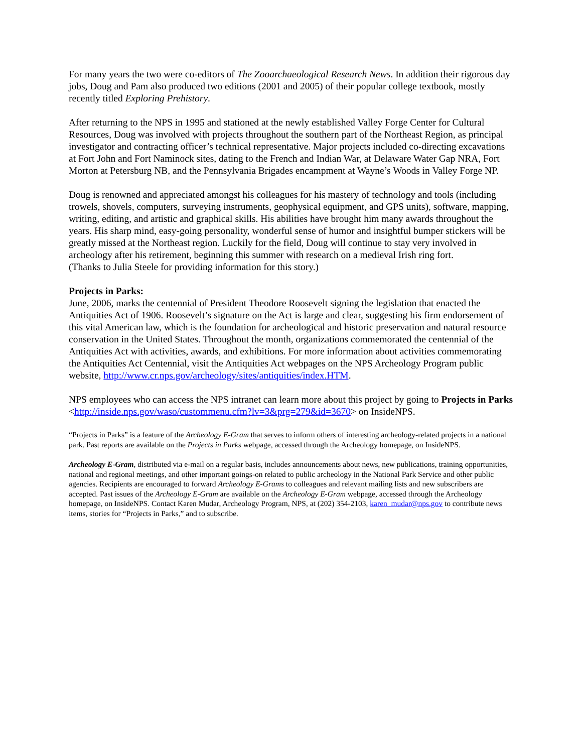For many years the two were co-editors of The Zooarchaeological Research News. In addition their rigorous day jobs, Doug and Pam also produced two editions (2001 and 2005) of their popular college textbook, mostly recently titled Exploring Prehistory.
After returning to the NPS in 1995 and stationed at the newly established Valley Forge Center for Cultural Resources, Doug was involved with projects throughout the southern part of the Northeast Region, as principal investigator and contracting officer’s technical representative. Major projects included co-directing excavations at Fort John and Fort Naminock sites, dating to the French and Indian War, at Delaware Water Gap NRA, Fort Morton at Petersburg NB, and the Pennsylvania Brigades encampment at Wayne’s Woods in Valley Forge NP.
Doug is renowned and appreciated amongst his colleagues for his mastery of technology and tools (including trowels, shovels, computers, surveying instruments, geophysical equipment, and GPS units), software, mapping, writing, editing, and artistic and graphical skills. His abilities have brought him many awards throughout the years. His sharp mind, easy-going personality, wonderful sense of humor and insightful bumper stickers will be greatly missed at the Northeast region. Luckily for the field, Doug will continue to stay very involved in archeology after his retirement, beginning this summer with research on a medieval Irish ring fort.
(Thanks to Julia Steele for providing information for this story.)
Projects in Parks:
June, 2006, marks the centennial of President Theodore Roosevelt signing the legislation that enacted the Antiquities Act of 1906. Roosevelt’s signature on the Act is large and clear, suggesting his firm endorsement of this vital American law, which is the foundation for archeological and historic preservation and natural resource conservation in the United States. Throughout the month, organizations commemorated the centennial of the Antiquities Act with activities, awards, and exhibitions. For more information about activities commemorating the Antiquities Act Centennial, visit the Antiquities Act webpages on the NPS Archeology Program public website, http://www.cr.nps.gov/archeology/sites/antiquities/index.HTM.
NPS employees who can access the NPS intranet can learn more about this project by going to Projects in Parks <http://inside.nps.gov/waso/custommenu.cfm?lv=3&prg=279&id=3670> on InsideNPS.
“Projects in Parks” is a feature of the Archeology E-Gram that serves to inform others of interesting archeology-related projects in a national park. Past reports are available on the Projects in Parks webpage, accessed through the Archeology homepage, on InsideNPS.
Archeology E-Gram, distributed via e-mail on a regular basis, includes announcements about news, new publications, training opportunities, national and regional meetings, and other important goings-on related to public archeology in the National Park Service and other public agencies. Recipients are encouraged to forward Archeology E-Grams to colleagues and relevant mailing lists and new subscribers are accepted. Past issues of the Archeology E-Gram are available on the Archeology E-Gram webpage, accessed through the Archeology homepage, on InsideNPS. Contact Karen Mudar, Archeology Program, NPS, at (202) 354-2103, karen_mudar@nps.gov to contribute news items, stories for “Projects in Parks,” and to subscribe.